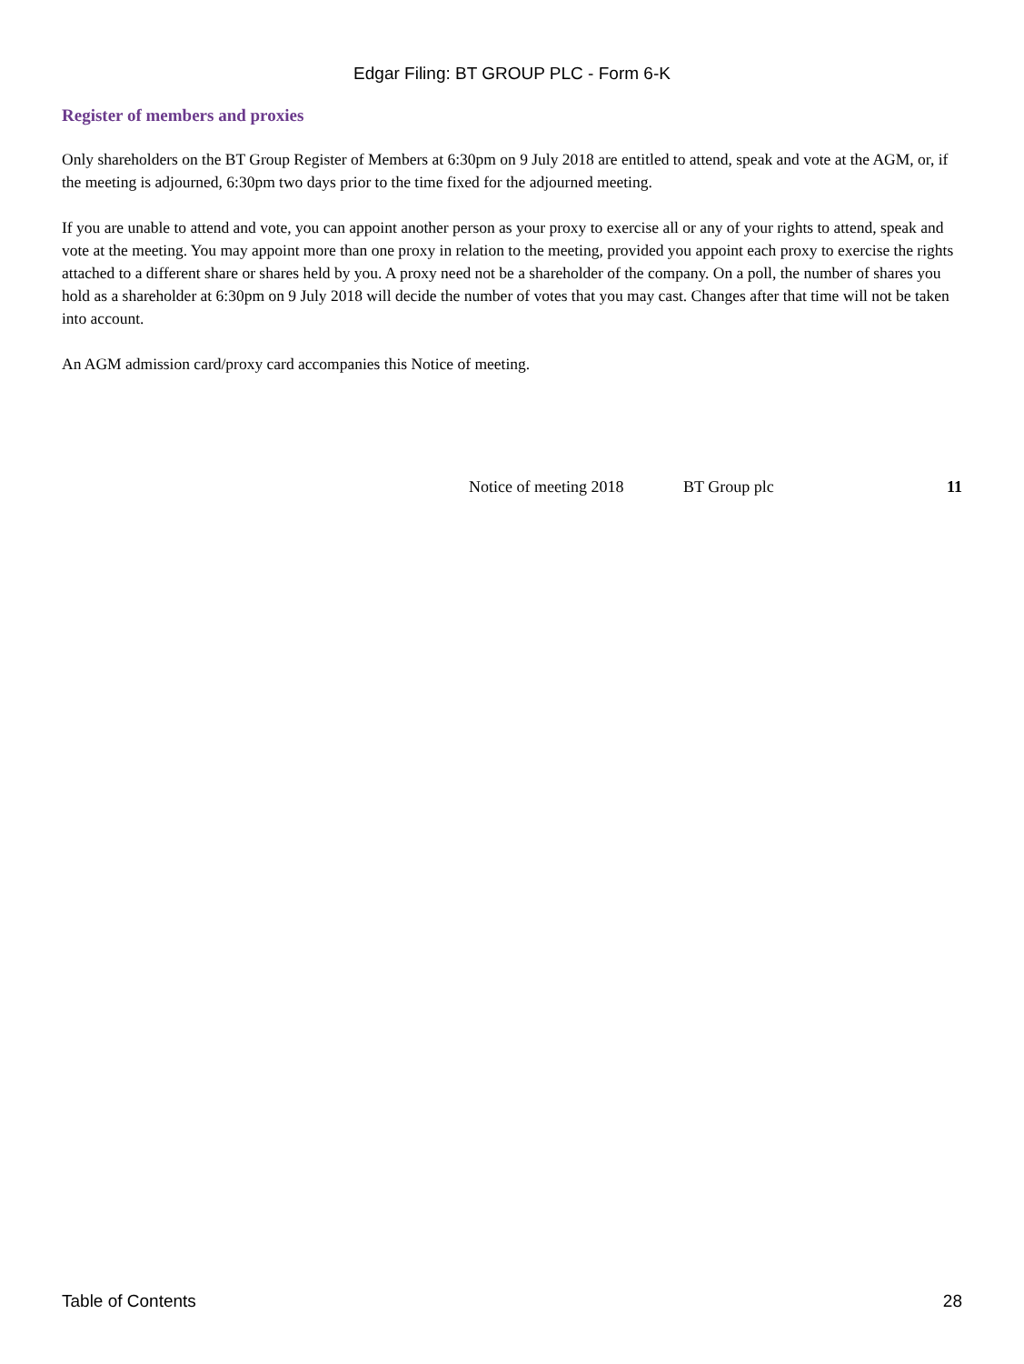Edgar Filing: BT GROUP PLC - Form 6-K
Register of members and proxies
Only shareholders on the BT Group Register of Members at 6:30pm on 9 July 2018 are entitled to attend, speak and vote at the AGM, or, if the meeting is adjourned, 6:30pm two days prior to the time fixed for the adjourned meeting.
If you are unable to attend and vote, you can appoint another person as your proxy to exercise all or any of your rights to attend, speak and vote at the meeting. You may appoint more than one proxy in relation to the meeting, provided you appoint each proxy to exercise the rights attached to a different share or shares held by you. A proxy need not be a shareholder of the company. On a poll, the number of shares you hold as a shareholder at 6:30pm on 9 July 2018 will decide the number of votes that you may cast. Changes after that time will not be taken into account.
An AGM admission card/proxy card accompanies this Notice of meeting.
Notice of meeting 2018 BT Group plc 11
Table of Contents 28